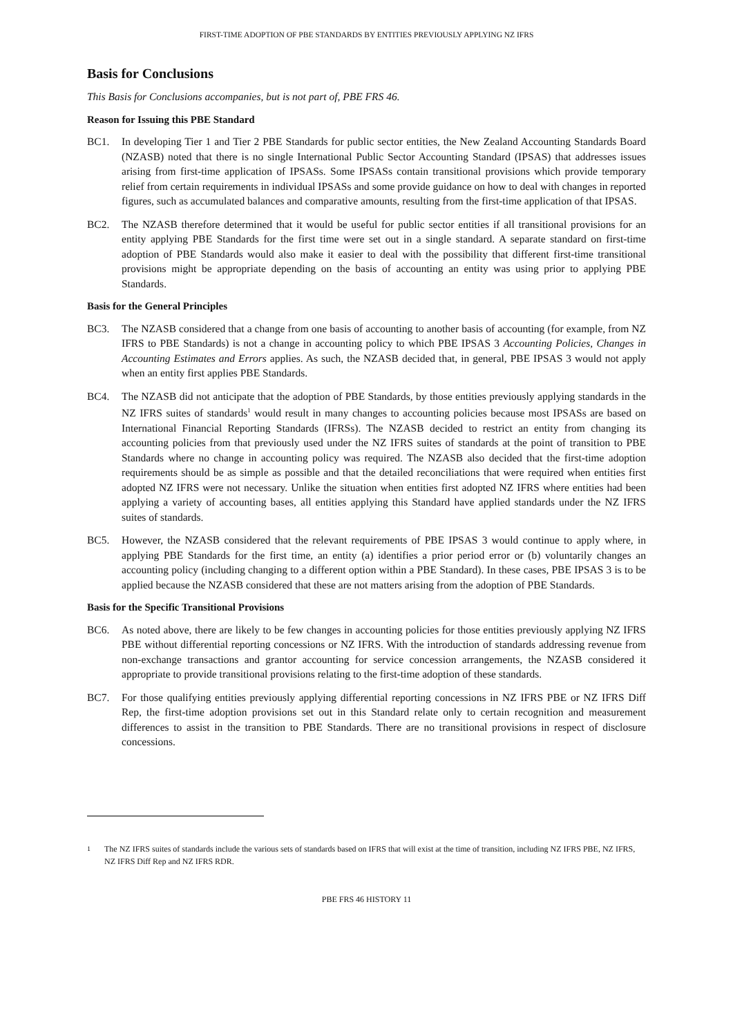FIRST-TIME ADOPTION OF PBE STANDARDS BY ENTITIES PREVIOUSLY APPLYING NZ IFRS
Basis for Conclusions
This Basis for Conclusions accompanies, but is not part of, PBE FRS 46.
Reason for Issuing this PBE Standard
BC1. In developing Tier 1 and Tier 2 PBE Standards for public sector entities, the New Zealand Accounting Standards Board (NZASB) noted that there is no single International Public Sector Accounting Standard (IPSAS) that addresses issues arising from first-time application of IPSASs. Some IPSASs contain transitional provisions which provide temporary relief from certain requirements in individual IPSASs and some provide guidance on how to deal with changes in reported figures, such as accumulated balances and comparative amounts, resulting from the first-time application of that IPSAS.
BC2. The NZASB therefore determined that it would be useful for public sector entities if all transitional provisions for an entity applying PBE Standards for the first time were set out in a single standard. A separate standard on first-time adoption of PBE Standards would also make it easier to deal with the possibility that different first-time transitional provisions might be appropriate depending on the basis of accounting an entity was using prior to applying PBE Standards.
Basis for the General Principles
BC3. The NZASB considered that a change from one basis of accounting to another basis of accounting (for example, from NZ IFRS to PBE Standards) is not a change in accounting policy to which PBE IPSAS 3 Accounting Policies, Changes in Accounting Estimates and Errors applies. As such, the NZASB decided that, in general, PBE IPSAS 3 would not apply when an entity first applies PBE Standards.
BC4. The NZASB did not anticipate that the adoption of PBE Standards, by those entities previously applying standards in the NZ IFRS suites of standards<sup>1</sup> would result in many changes to accounting policies because most IPSASs are based on International Financial Reporting Standards (IFRSs). The NZASB decided to restrict an entity from changing its accounting policies from that previously used under the NZ IFRS suites of standards at the point of transition to PBE Standards where no change in accounting policy was required. The NZASB also decided that the first-time adoption requirements should be as simple as possible and that the detailed reconciliations that were required when entities first adopted NZ IFRS were not necessary. Unlike the situation when entities first adopted NZ IFRS where entities had been applying a variety of accounting bases, all entities applying this Standard have applied standards under the NZ IFRS suites of standards.
BC5. However, the NZASB considered that the relevant requirements of PBE IPSAS 3 would continue to apply where, in applying PBE Standards for the first time, an entity (a) identifies a prior period error or (b) voluntarily changes an accounting policy (including changing to a different option within a PBE Standard). In these cases, PBE IPSAS 3 is to be applied because the NZASB considered that these are not matters arising from the adoption of PBE Standards.
Basis for the Specific Transitional Provisions
BC6. As noted above, there are likely to be few changes in accounting policies for those entities previously applying NZ IFRS PBE without differential reporting concessions or NZ IFRS. With the introduction of standards addressing revenue from non-exchange transactions and grantor accounting for service concession arrangements, the NZASB considered it appropriate to provide transitional provisions relating to the first-time adoption of these standards.
BC7. For those qualifying entities previously applying differential reporting concessions in NZ IFRS PBE or NZ IFRS Diff Rep, the first-time adoption provisions set out in this Standard relate only to certain recognition and measurement differences to assist in the transition to PBE Standards. There are no transitional provisions in respect of disclosure concessions.
<sup>1</sup> The NZ IFRS suites of standards include the various sets of standards based on IFRS that will exist at the time of transition, including NZ IFRS PBE, NZ IFRS, NZ IFRS Diff Rep and NZ IFRS RDR.
PBE FRS 46 HISTORY 11